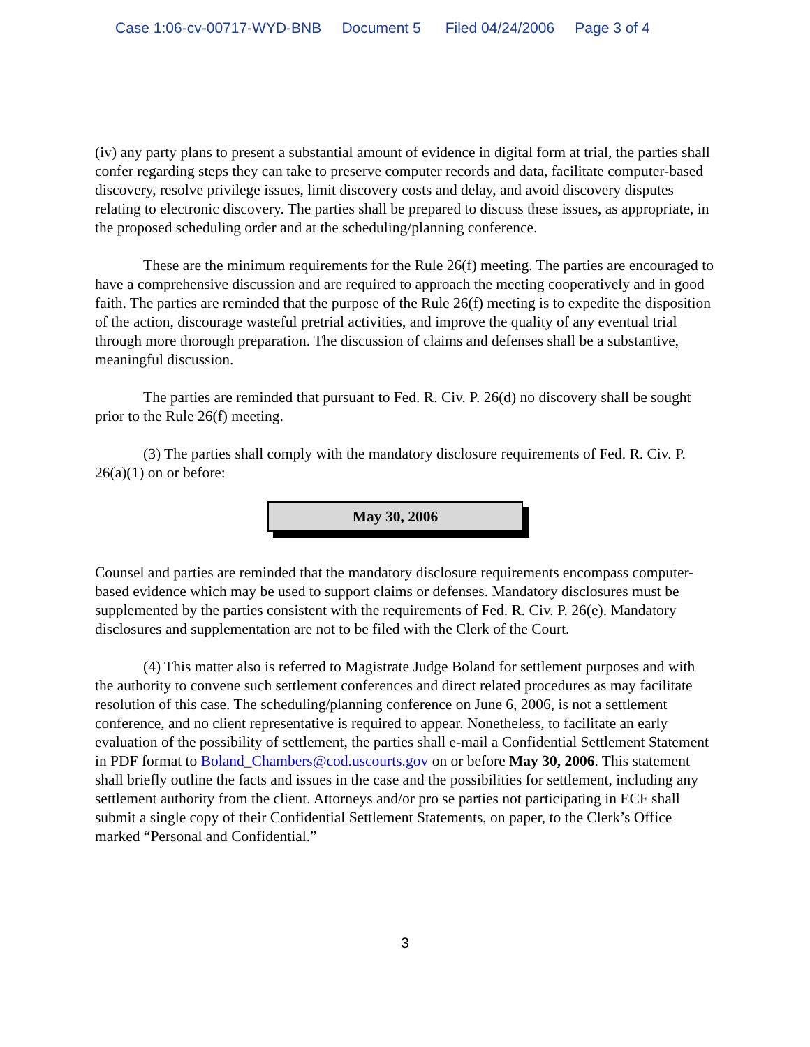Case 1:06-cv-00717-WYD-BNB Document 5 Filed 04/24/2006 Page 3 of 4
(iv) any party plans to present a substantial amount of evidence in digital form at trial, the parties shall confer regarding steps they can take to preserve computer records and data, facilitate computer-based discovery, resolve privilege issues, limit discovery costs and delay, and avoid discovery disputes relating to electronic discovery. The parties shall be prepared to discuss these issues, as appropriate, in the proposed scheduling order and at the scheduling/planning conference.
These are the minimum requirements for the Rule 26(f) meeting. The parties are encouraged to have a comprehensive discussion and are required to approach the meeting cooperatively and in good faith. The parties are reminded that the purpose of the Rule 26(f) meeting is to expedite the disposition of the action, discourage wasteful pretrial activities, and improve the quality of any eventual trial through more thorough preparation. The discussion of claims and defenses shall be a substantive, meaningful discussion.
The parties are reminded that pursuant to Fed. R. Civ. P. 26(d) no discovery shall be sought prior to the Rule 26(f) meeting.
(3) The parties shall comply with the mandatory disclosure requirements of Fed. R. Civ. P. 26(a)(1) on or before:
May 30, 2006
Counsel and parties are reminded that the mandatory disclosure requirements encompass computer-based evidence which may be used to support claims or defenses. Mandatory disclosures must be supplemented by the parties consistent with the requirements of Fed. R. Civ. P. 26(e). Mandatory disclosures and supplementation are not to be filed with the Clerk of the Court.
(4) This matter also is referred to Magistrate Judge Boland for settlement purposes and with the authority to convene such settlement conferences and direct related procedures as may facilitate resolution of this case. The scheduling/planning conference on June 6, 2006, is not a settlement conference, and no client representative is required to appear. Nonetheless, to facilitate an early evaluation of the possibility of settlement, the parties shall e-mail a Confidential Settlement Statement in PDF format to Boland_Chambers@cod.uscourts.gov on or before May 30, 2006. This statement shall briefly outline the facts and issues in the case and the possibilities for settlement, including any settlement authority from the client. Attorneys and/or pro se parties not participating in ECF shall submit a single copy of their Confidential Settlement Statements, on paper, to the Clerk’s Office marked “Personal and Confidential.”
3